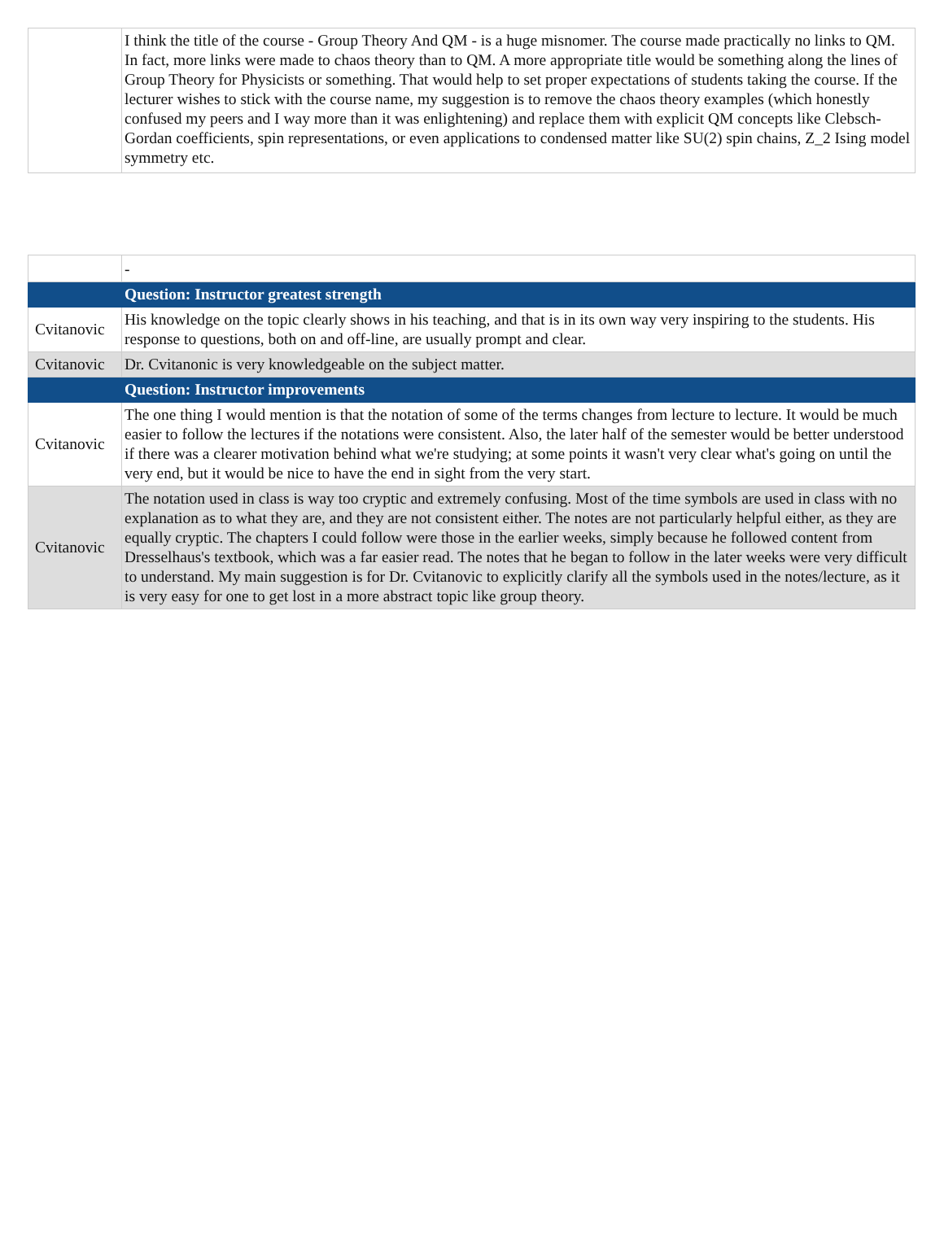| | I think the title of the course - Group Theory And QM - is a huge misnomer. The course made practically no links to QM. In fact, more links were made to chaos theory than to QM. A more appropriate title would be something along the lines of Group Theory for Physicists or something. That would help to set proper expectations of students taking the course. If the lecturer wishes to stick with the course name, my suggestion is to remove the chaos theory examples (which honestly confused my peers and I way more than it was enlightening) and replace them with explicit QM concepts like Clebsch-Gordan coefficients, spin representations, or even applications to condensed matter like SU(2) spin chains, Z_2 Ising model symmetry etc. |
| | - |
| | Question: Instructor greatest strength |
| Cvitanovic | His knowledge on the topic clearly shows in his teaching, and that is in its own way very inspiring to the students. His response to questions, both on and off-line, are usually prompt and clear. |
| Cvitanovic | Dr. Cvitanonic is very knowledgeable on the subject matter. |
| | Question: Instructor improvements |
| Cvitanovic | The one thing I would mention is that the notation of some of the terms changes from lecture to lecture. It would be much easier to follow the lectures if the notations were consistent. Also, the later half of the semester would be better understood if there was a clearer motivation behind what we're studying; at some points it wasn't very clear what's going on until the very end, but it would be nice to have the end in sight from the very start. |
| Cvitanovic | The notation used in class is way too cryptic and extremely confusing. Most of the time symbols are used in class with no explanation as to what they are, and they are not consistent either. The notes are not particularly helpful either, as they are equally cryptic. The chapters I could follow were those in the earlier weeks, simply because he followed content from Dresselhaus's textbook, which was a far easier read. The notes that he began to follow in the later weeks were very difficult to understand. My main suggestion is for Dr. Cvitanovic to explicitly clarify all the symbols used in the notes/lecture, as it is very easy for one to get lost in a more abstract topic like group theory. |